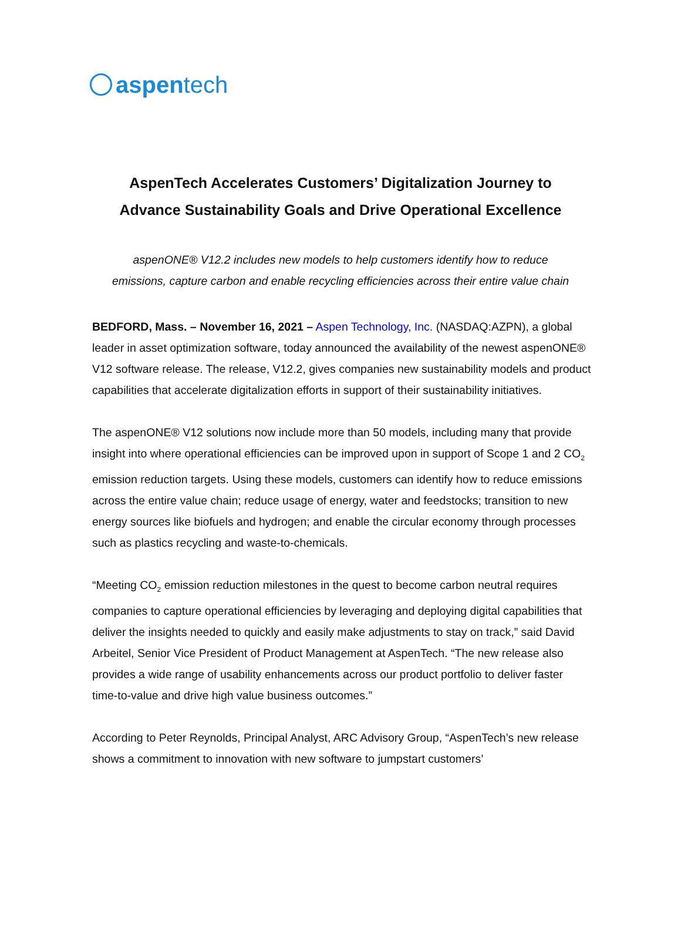aspen tech
AspenTech Accelerates Customers’ Digitalization Journey to
Advance Sustainability Goals and Drive Operational Excellence
aspenONE® V12.2 includes new models to help customers identify how to reduce
emissions, capture carbon and enable recycling efficiencies across their entire value chain
BEDFORD, Mass. – November 16, 2021 – Aspen Technology, Inc. (NASDAQ:AZPN), a global leader in asset optimization software, today announced the availability of the newest aspenONE® V12 software release. The release, V12.2, gives companies new sustainability models and product capabilities that accelerate digitalization efforts in support of their sustainability initiatives.
The aspenONE® V12 solutions now include more than 50 models, including many that provide insight into where operational efficiencies can be improved upon in support of Scope 1 and 2 CO<sub>2</sub> emission reduction targets. Using these models, customers can identify how to reduce emissions across the entire value chain; reduce usage of energy, water and feedstocks; transition to new energy sources like biofuels and hydrogen; and enable the circular economy through processes such as plastics recycling and waste-to-chemicals.
“Meeting CO<sub>2</sub> emission reduction milestones in the quest to become carbon neutral requires companies to capture operational efficiencies by leveraging and deploying digital capabilities that deliver the insights needed to quickly and easily make adjustments to stay on track,” said David Arbeitel, Senior Vice President of Product Management at AspenTech. “The new release also provides a wide range of usability enhancements across our product portfolio to deliver faster time-to-value and drive high value business outcomes.”
According to Peter Reynolds, Principal Analyst, ARC Advisory Group, “AspenTech’s new release shows a commitment to innovation with new software to jumpstart customers’